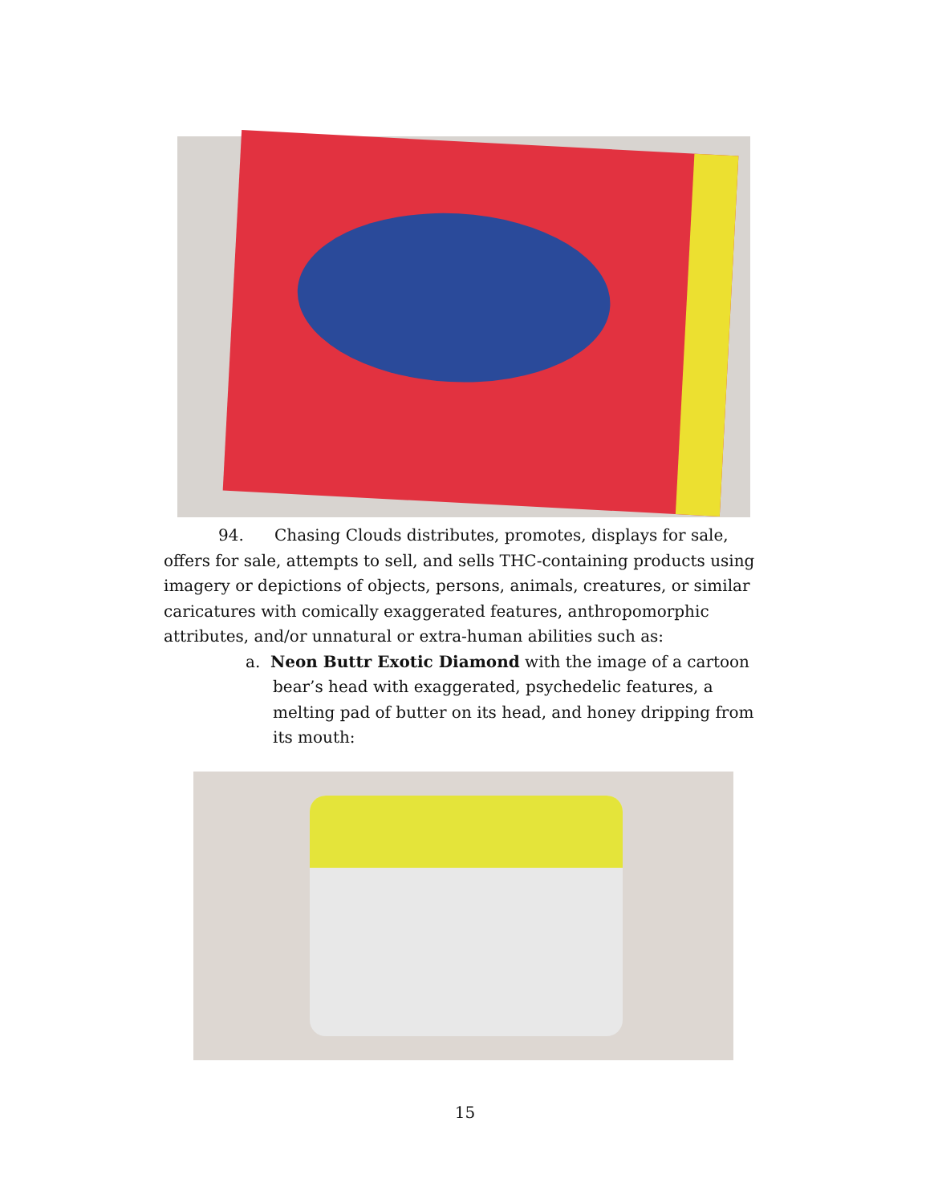94. Chasing Clouds distributes, promotes, displays for sale, offers for sale, attempts to sell, and sells THC-containing products using imagery or depictions of objects, persons, animals, creatures, or similar caricatures with comically exaggerated features, anthropomorphic attributes, and/or unnatural or extra-human abilities such as:
a. Neon Buttr Exotic Diamond with the image of a cartoon bear’s head with exaggerated, psychedelic features, a melting pad of butter on its head, and honey dripping from its mouth:
15